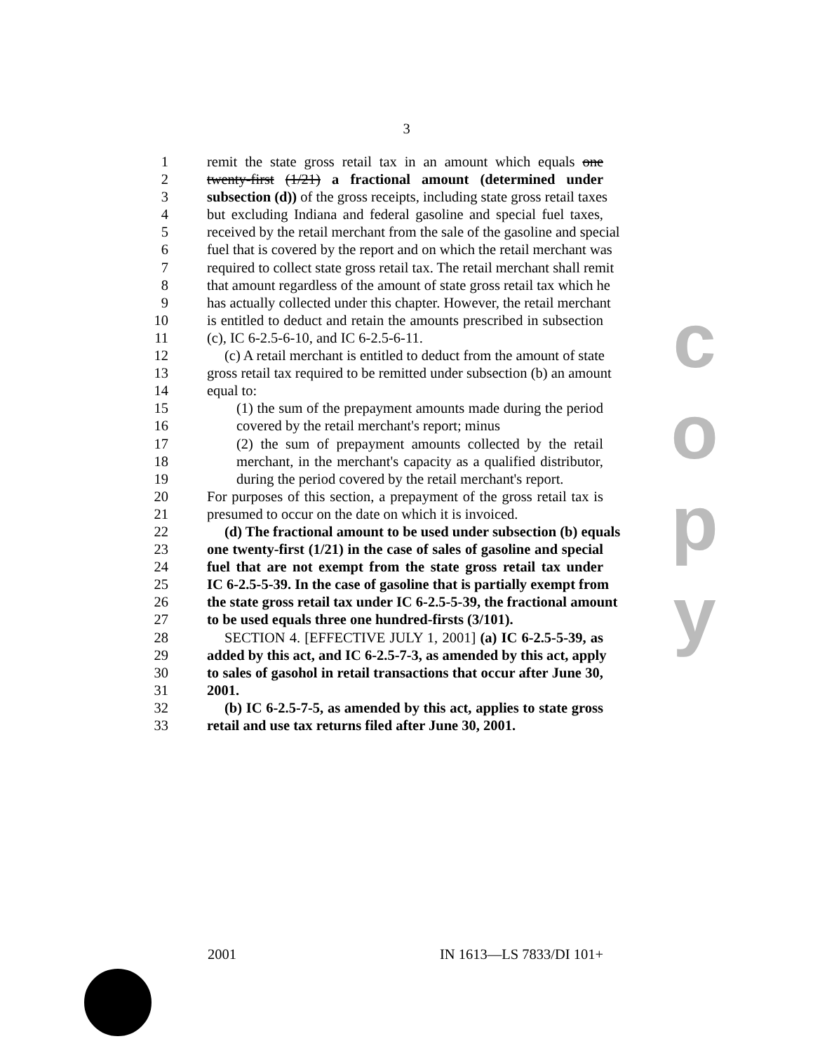3
1 remit the state gross retail tax in an amount which equals one
2 twenty-first (1/21) a fractional amount (determined under
3 subsection (d)) of the gross receipts, including state gross retail taxes
4 but excluding Indiana and federal gasoline and special fuel taxes,
5 received by the retail merchant from the sale of the gasoline and special
6 fuel that is covered by the report and on which the retail merchant was
7 required to collect state gross retail tax. The retail merchant shall remit
8 that amount regardless of the amount of state gross retail tax which he
9 has actually collected under this chapter. However, the retail merchant
10 is entitled to deduct and retain the amounts prescribed in subsection
11 (c), IC 6-2.5-6-10, and IC 6-2.5-6-11.
12 (c) A retail merchant is entitled to deduct from the amount of state
13 gross retail tax required to be remitted under subsection (b) an amount
14 equal to:
15 (1) the sum of the prepayment amounts made during the period
16 covered by the retail merchant's report; minus
17 (2) the sum of prepayment amounts collected by the retail
18 merchant, in the merchant's capacity as a qualified distributor,
19 during the period covered by the retail merchant's report.
20 For purposes of this section, a prepayment of the gross retail tax is
21 presumed to occur on the date on which it is invoiced.
22 (d) The fractional amount to be used under subsection (b) equals
23 one twenty-first (1/21) in the case of sales of gasoline and special
24 fuel that are not exempt from the state gross retail tax under
25 IC 6-2.5-5-39. In the case of gasoline that is partially exempt from
26 the state gross retail tax under IC 6-2.5-5-39, the fractional amount
27 to be used equals three one hundred-firsts (3/101).
28 SECTION 4. [EFFECTIVE JULY 1, 2001] (a) IC 6-2.5-5-39, as
29 added by this act, and IC 6-2.5-7-3, as amended by this act, apply
30 to sales of gasohol in retail transactions that occur after June 30,
31 2001.
32 (b) IC 6-2.5-7-5, as amended by this act, applies to state gross
33 retail and use tax returns filed after June 30, 2001.
c
o
p
y
2001 IN 1613—LS 7833/DI 101+